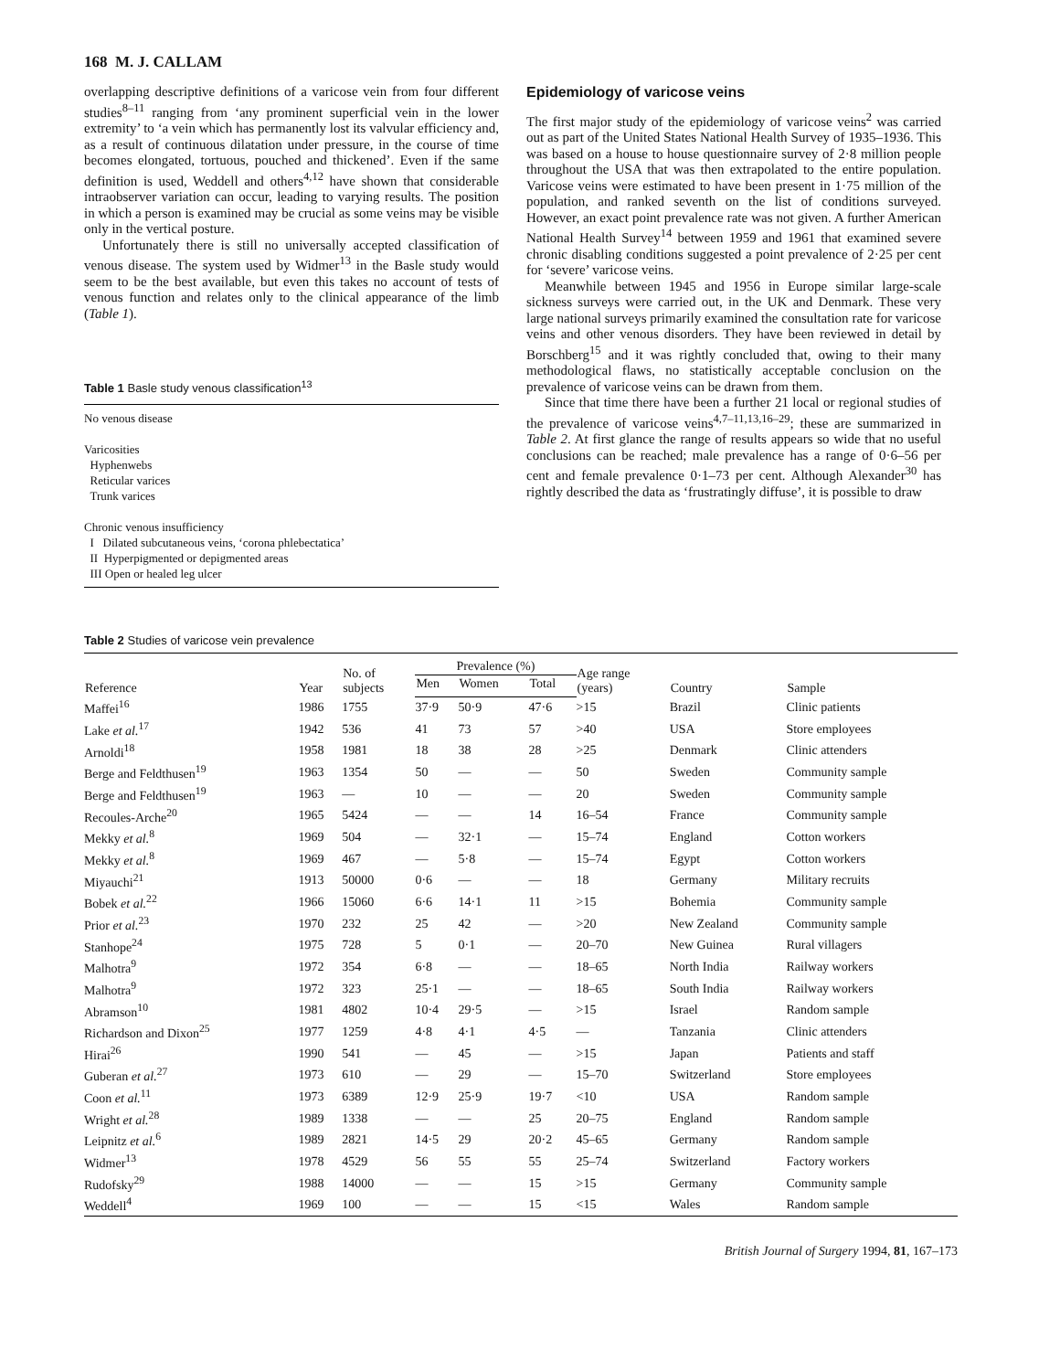168 M. J. CALLAM
overlapping descriptive definitions of a varicose vein from four different studies<sup>8–11</sup> ranging from ‘any prominent superficial vein in the lower extremity’ to ‘a vein which has permanently lost its valvular efficiency and, as a result of continuous dilatation under pressure, in the course of time becomes elongated, tortuous, pouched and thickened’. Even if the same definition is used, Weddell and others<sup>4,12</sup> have shown that considerable intraobserver variation can occur, leading to varying results. The position in which a person is examined may be crucial as some veins may be visible only in the vertical posture.
Unfortunately there is still no universally accepted classification of venous disease. The system used by Widmer<sup>13</sup> in the Basle study would seem to be the best available, but even this takes no account of tests of venous function and relates only to the clinical appearance of the limb (Table 1).
Table 1 Basle study venous classification<sup>13</sup>
No venous disease
Varicosities
Hyphenwebs
Reticular varices
Trunk varices
Chronic venous insufficiency
I Dilated subcutaneous veins, ‘corona phlebectatica’
II Hyperpigmented or depigmented areas
III Open or healed leg ulcer
Epidemiology of varicose veins
The first major study of the epidemiology of varicose veins<sup>2</sup> was carried out as part of the United States National Health Survey of 1935–1936. This was based on a house to house questionnaire survey of 2·8 million people throughout the USA that was then extrapolated to the entire population. Varicose veins were estimated to have been present in 1·75 million of the population, and ranked seventh on the list of conditions surveyed. However, an exact point prevalence rate was not given. A further American National Health Survey<sup>14</sup> between 1959 and 1961 that examined severe chronic disabling conditions suggested a point prevalence of 2·25 per cent for ‘severe’ varicose veins.
Meanwhile between 1945 and 1956 in Europe similar large-scale sickness surveys were carried out, in the UK and Denmark. These very large national surveys primarily examined the consultation rate for varicose veins and other venous disorders. They have been reviewed in detail by Borschberg<sup>15</sup> and it was rightly concluded that, owing to their many methodological flaws, no statistically acceptable conclusion on the prevalence of varicose veins can be drawn from them.
Since that time there have been a further 21 local or regional studies of the prevalence of varicose veins<sup>4,7–11,13,16–29</sup>; these are summarized in Table 2. At first glance the range of results appears so wide that no useful conclusions can be reached; male prevalence has a range of 0·6–56 per cent and female prevalence 0·1–73 per cent. Although Alexander<sup>30</sup> has rightly described the data as ‘frustratingly diffuse’, it is possible to draw
Table 2 Studies of varicose vein prevalence
| Reference | Year | No. of subjects | Prevalence (%) | | | Age range (years) | Country | Sample |
| --- | --- | --- | --- | --- | --- | --- | --- | --- |
| | | | Men | Women | Total | | | |
| Maffei<sup>16</sup> | 1986 | 1755 | 37·9 | 50·9 | 47·6 | >15 | Brazil | Clinic patients |
| Lake et al.<sup>17</sup> | 1942 | 536 | 41 | 73 | 57 | >40 | USA | Store employees |
| Arnoldi<sup>18</sup> | 1958 | 1981 | 18 | 38 | 28 | >25 | Denmark | Clinic attenders |
| Berge and Feldthusen<sup>19</sup> | 1963 | 1354 | 50 | — | — | 50 | Sweden | Community sample |
| Berge and Feldthusen<sup>19</sup> | 1963 | — | 10 | — | — | 20 | Sweden | Community sample |
| Recoules-Arche<sup>20</sup> | 1965 | 5424 | — | — | 14 | 16–54 | France | Community sample |
| Mekky et al.<sup>8</sup> | 1969 | 504 | — | 32·1 | — | 15–74 | England | Cotton workers |
| Mekky et al.<sup>8</sup> | 1969 | 467 | — | 5·8 | — | 15–74 | Egypt | Cotton workers |
| Miyauchi<sup>21</sup> | 1913 | 50000 | 0·6 | — | — | 18 | Germany | Military recruits |
| Bobek et al.<sup>22</sup> | 1966 | 15060 | 6·6 | 14·1 | 11 | >15 | Bohemia | Community sample |
| Prior et al.<sup>23</sup> | 1970 | 232 | 25 | 42 | — | >20 | New Zealand | Community sample |
| Stanhope<sup>24</sup> | 1975 | 728 | 5 | 0·1 | — | 20–70 | New Guinea | Rural villagers |
| Malhotra<sup>9</sup> | 1972 | 354 | 6·8 | — | — | 18–65 | North India | Railway workers |
| Malhotra<sup>9</sup> | 1972 | 323 | 25·1 | — | — | 18–65 | South India | Railway workers |
| Abramson<sup>10</sup> | 1981 | 4802 | 10·4 | 29·5 | — | >15 | Israel | Random sample |
| Richardson and Dixon<sup>25</sup> | 1977 | 1259 | 4·8 | 4·1 | 4·5 | — | Tanzania | Clinic attenders |
| Hirai<sup>26</sup> | 1990 | 541 | — | 45 | — | >15 | Japan | Patients and staff |
| Guberan et al.<sup>27</sup> | 1973 | 610 | — | 29 | — | 15–70 | Switzerland | Store employees |
| Coon et al.<sup>11</sup> | 1973 | 6389 | 12·9 | 25·9 | 19·7 | <10 | USA | Random sample |
| Wright et al.<sup>28</sup> | 1989 | 1338 | — | — | 25 | 20–75 | England | Random sample |
| Leipnitz et al.<sup>6</sup> | 1989 | 2821 | 14·5 | 29 | 20·2 | 45–65 | Germany | Random sample |
| Widmer<sup>13</sup> | 1978 | 4529 | 56 | 55 | 55 | 25–74 | Switzerland | Factory workers |
| Rudofsky<sup>29</sup> | 1988 | 14000 | — | — | 15 | >15 | Germany | Community sample |
| Weddell<sup>4</sup> | 1969 | 100 | — | — | 15 | <15 | Wales | Random sample |
British Journal of Surgery 1994, 81, 167–173